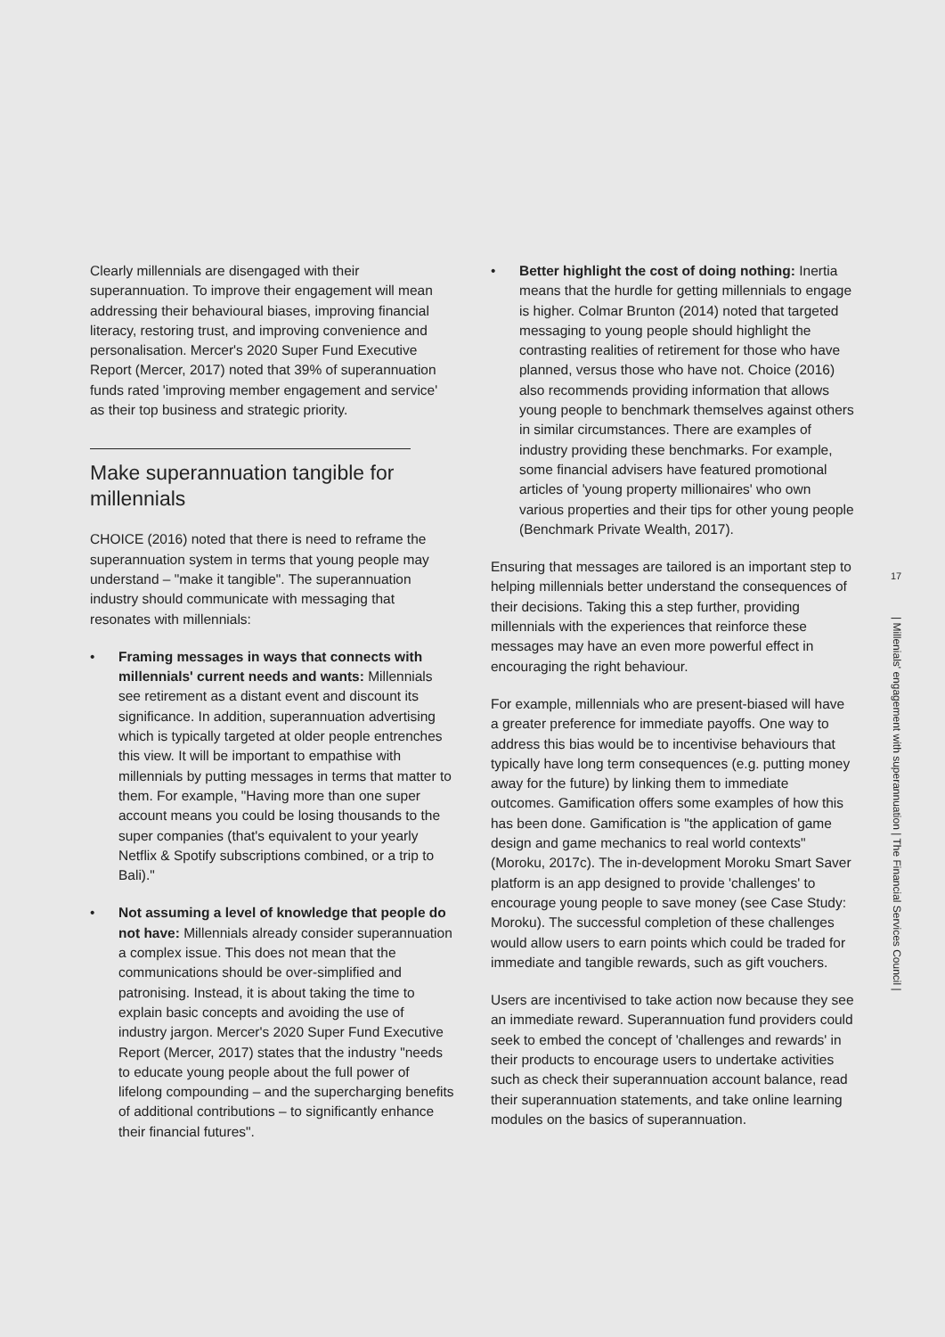Clearly millennials are disengaged with their superannuation. To improve their engagement will mean addressing their behavioural biases, improving financial literacy, restoring trust, and improving convenience and personalisation. Mercer's 2020 Super Fund Executive Report (Mercer, 2017) noted that 39% of superannuation funds rated 'improving member engagement and service' as their top business and strategic priority.
Make superannuation tangible for millennials
CHOICE (2016) noted that there is need to reframe the superannuation system in terms that young people may understand – "make it tangible". The superannuation industry should communicate with messaging that resonates with millennials:
• Framing messages in ways that connects with millennials' current needs and wants: Millennials see retirement as a distant event and discount its significance. In addition, superannuation advertising which is typically targeted at older people entrenches this view. It will be important to empathise with millennials by putting messages in terms that matter to them. For example, "Having more than one super account means you could be losing thousands to the super companies (that's equivalent to your yearly Netflix & Spotify subscriptions combined, or a trip to Bali)."
• Not assuming a level of knowledge that people do not have: Millennials already consider superannuation a complex issue. This does not mean that the communications should be over-simplified and patronising. Instead, it is about taking the time to explain basic concepts and avoiding the use of industry jargon. Mercer's 2020 Super Fund Executive Report (Mercer, 2017) states that the industry "needs to educate young people about the full power of lifelong compounding – and the supercharging benefits of additional contributions – to significantly enhance their financial futures".
• Better highlight the cost of doing nothing: Inertia means that the hurdle for getting millennials to engage is higher. Colmar Brunton (2014) noted that targeted messaging to young people should highlight the contrasting realities of retirement for those who have planned, versus those who have not. Choice (2016) also recommends providing information that allows young people to benchmark themselves against others in similar circumstances. There are examples of industry providing these benchmarks. For example, some financial advisers have featured promotional articles of 'young property millionaires' who own various properties and their tips for other young people (Benchmark Private Wealth, 2017).
Ensuring that messages are tailored is an important step to helping millennials better understand the consequences of their decisions. Taking this a step further, providing millennials with the experiences that reinforce these messages may have an even more powerful effect in encouraging the right behaviour.
For example, millennials who are present-biased will have a greater preference for immediate payoffs. One way to address this bias would be to incentivise behaviours that typically have long term consequences (e.g. putting money away for the future) by linking them to immediate outcomes. Gamification offers some examples of how this has been done. Gamification is "the application of game design and game mechanics to real world contexts" (Moroku, 2017c). The in-development Moroku Smart Saver platform is an app designed to provide 'challenges' to encourage young people to save money (see Case Study: Moroku). The successful completion of these challenges would allow users to earn points which could be traded for immediate and tangible rewards, such as gift vouchers.
Users are incentivised to take action now because they see an immediate reward. Superannuation fund providers could seek to embed the concept of 'challenges and rewards' in their products to encourage users to undertake activities such as check their superannuation account balance, read their superannuation statements, and take online learning modules on the basics of superannuation.
17
| Millenials' engagement with superannuation | The Financial Services Council |